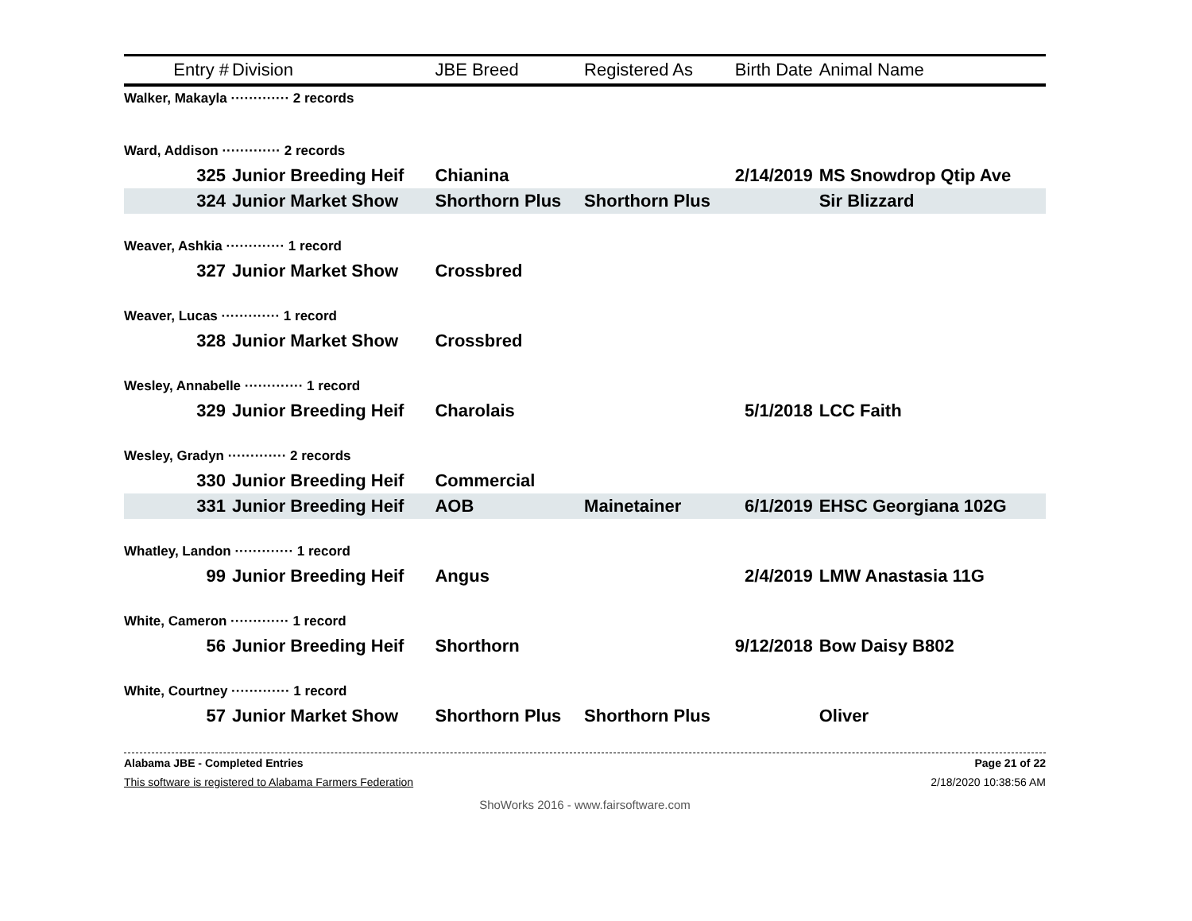| Entry # | Division | JBE Breed | Registered As | Birth Date | Animal Name |
| --- | --- | --- | --- | --- | --- |
| Walker, Makayla ············· 2 records | | | | | |
| Ward, Addison ············· 2 records | | | | | |
| 325 | Junior Breeding Heif | Chianina | | 2/14/2019 | MS Snowdrop Qtip Ave |
| 324 | Junior Market Show | Shorthorn Plus | Shorthorn Plus | | Sir Blizzard |
| Weaver, Ashkia ············· 1 record | | | | | |
| 327 | Junior Market Show | Crossbred | | | |
| Weaver, Lucas ············· 1 record | | | | | |
| 328 | Junior Market Show | Crossbred | | | |
| Wesley, Annabelle ············· 1 record | | | | | |
| 329 | Junior Breeding Heif | Charolais | | 5/1/2018 | LCC Faith |
| Wesley, Gradyn ············· 2 records | | | | | |
| 330 | Junior Breeding Heif | Commercial | | | |
| 331 | Junior Breeding Heif | AOB | Mainetainer | 6/1/2019 | EHSC Georgiana 102G |
| Whatley, Landon ············· 1 record | | | | | |
| 99 | Junior Breeding Heif | Angus | | 2/4/2019 | LMW Anastasia 11G |
| White, Cameron ············· 1 record | | | | | |
| 56 | Junior Breeding Heif | Shorthorn | | 9/12/2018 | Bow Daisy B802 |
| White, Courtney ············· 1 record | | | | | |
| 57 | Junior Market Show | Shorthorn Plus | Shorthorn Plus | | Oliver |
Alabama JBE - Completed Entries Page 21 of 22
This software is registered to Alabama Farmers Federation 2/18/2020 10:38:56 AM
ShoWorks 2016 - www.fairsoftware.com